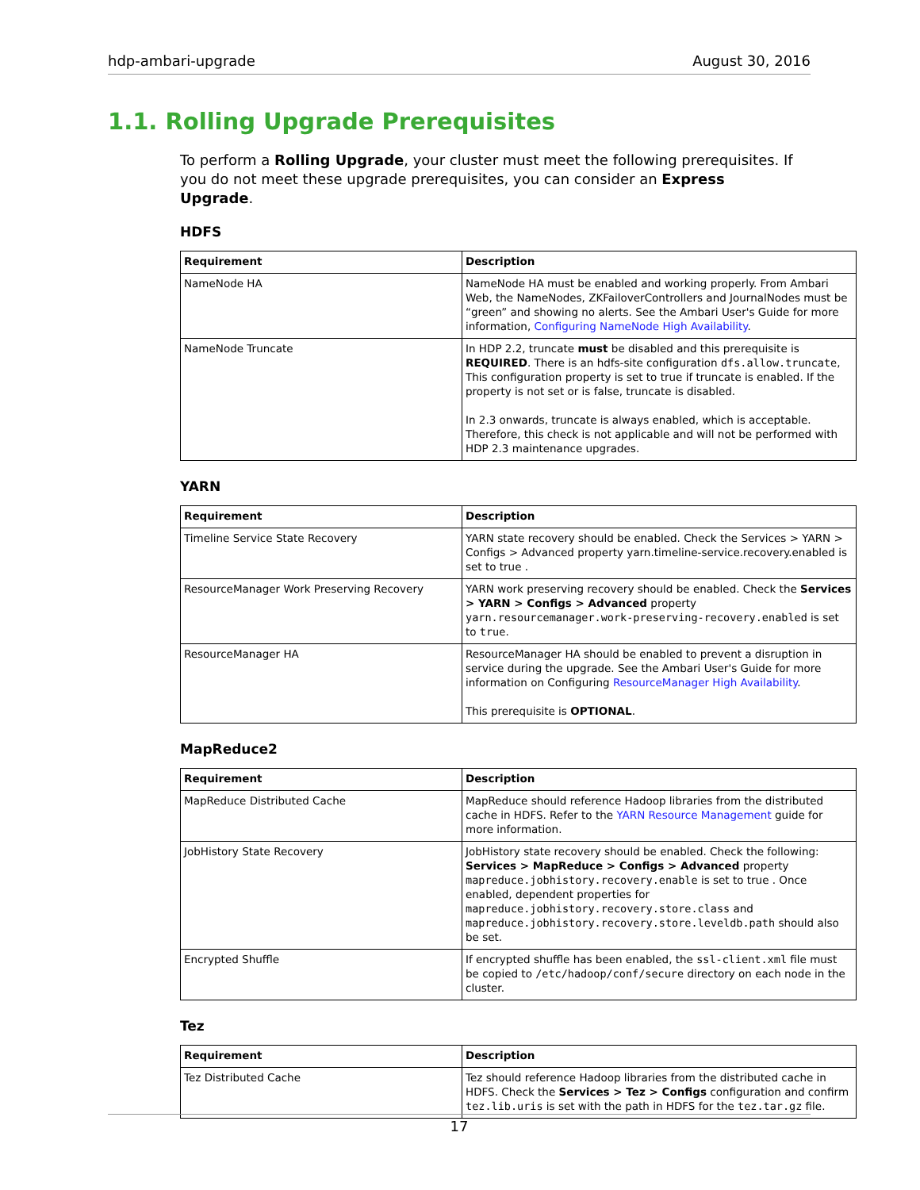hdp-ambari-upgrade August 30, 2016
1.1. Rolling Upgrade Prerequisites
To perform a Rolling Upgrade, your cluster must meet the following prerequisites. If you do not meet these upgrade prerequisites, you can consider an Express Upgrade.
HDFS
| Requirement | Description |
| --- | --- |
| NameNode HA | NameNode HA must be enabled and working properly. From Ambari Web, the NameNodes, ZKFailoverControllers and JournalNodes must be “green” and showing no alerts. See the Ambari User's Guide for more information, Configuring NameNode High Availability . |
| NameNode Truncate | In HDP 2.2, truncate must be disabled and this prerequisite is REQUIRED . There is an hdfs-site configuration dfs.allow.truncate , This configuration property is set to true if truncate is enabled. If the property is not set or is false, truncate is disabled. In 2.3 onwards, truncate is always enabled, which is acceptable. Therefore, this check is not applicable and will not be performed with HDP 2.3 maintenance upgrades. |
YARN
| Requirement | Description |
| --- | --- |
| Timeline Service State Recovery | YARN state recovery should be enabled. Check the Services > YARN > Configs > Advanced property yarn.timeline-service.recovery.enabled is set to true . |
| ResourceManager Work Preserving Recovery | YARN work preserving recovery should be enabled. Check the Services > YARN > Configs > Advanced property yarn.resourcemanager.work-preserving-recovery.enabled is set to true . |
| ResourceManager HA | ResourceManager HA should be enabled to prevent a disruption in service during the upgrade. See the Ambari User's Guide for more information on Configuring ResourceManager High Availability . This prerequisite is OPTIONAL . |
MapReduce2
| Requirement | Description |
| --- | --- |
| MapReduce Distributed Cache | MapReduce should reference Hadoop libraries from the distributed cache in HDFS. Refer to the YARN Resource Management guide for more information. |
| JobHistory State Recovery | JobHistory state recovery should be enabled. Check the following: Services > MapReduce > Configs > Advanced property mapreduce.jobhistory.recovery.enable is set to true . Once enabled, dependent properties for mapreduce.jobhistory.recovery.store.class and mapreduce.jobhistory.recovery.store.leveldb.path should also be set. |
| Encrypted Shuffle | If encrypted shuffle has been enabled, the ssl-client.xml file must be copied to /etc/hadoop/conf/secure directory on each node in the cluster. |
Tez
| Requirement | Description |
| --- | --- |
| Tez Distributed Cache | Tez should reference Hadoop libraries from the distributed cache in HDFS. Check the Services > Tez > Configs configuration and confirm tez.lib.uris is set with the path in HDFS for the tez.tar.gz file. |
17